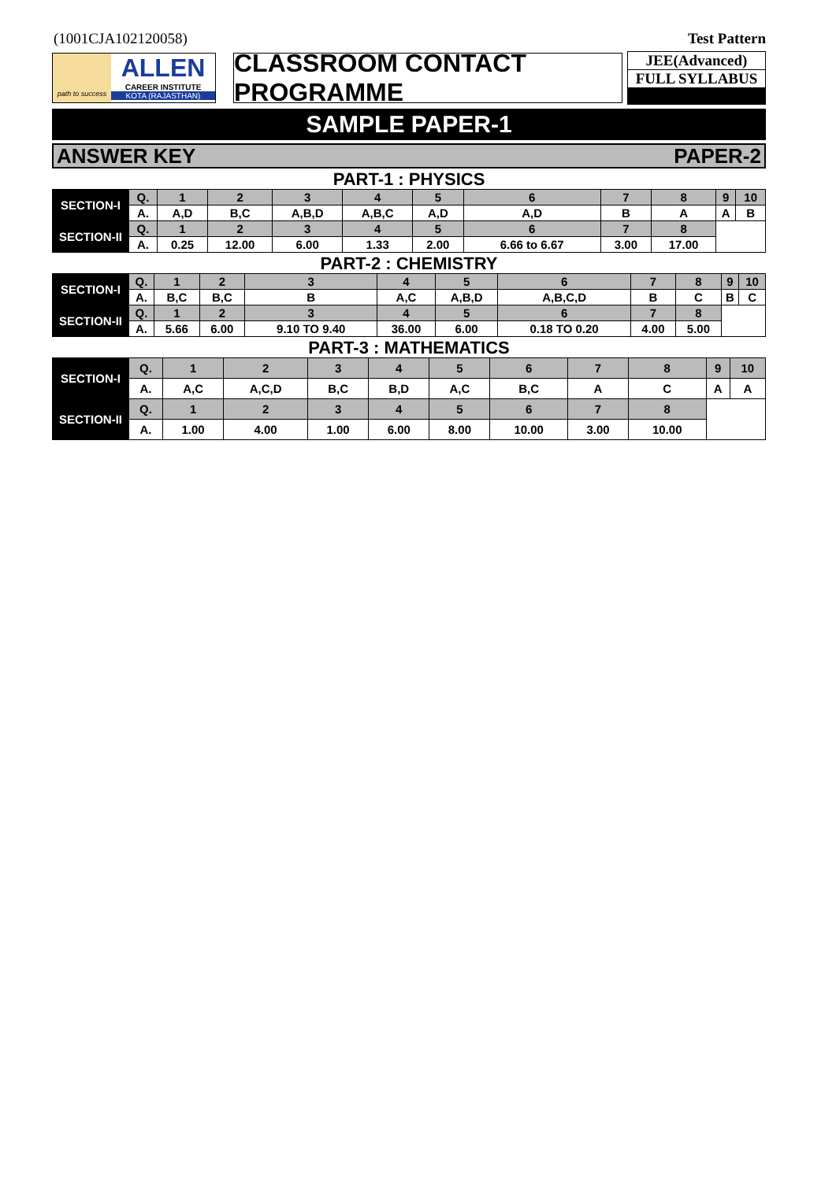(1001CJA102120058) Test Pattern
path to success
ALLEN
CAREER INSTITUTE
KOTA (RAJASTHAN)
CLASSROOM CONTACT PROGRAMME
JEE(Advanced)
FULL SYLLABUS
SAMPLE PAPER-1
ANSWER KEY PAPER-2
PART-1 : PHYSICS
| SECTION-I | Q. | 1 | 2 | 3 | 4 | 5 | 6 | 7 | 8 | 9 | 10 |
| | A. | A,D | B,C | A,B,D | A,B,C | A,D | A,D | B | A | A | B |
| SECTION-II | Q. | 1 | 2 | 3 | 4 | 5 | 6 | 7 | 8 | | |
| | A. | 0.25 | 12.00 | 6.00 | 1.33 | 2.00 | 6.66 to 6.67 | 3.00 | 17.00 | | |
PART-2 : CHEMISTRY
| SECTION-I | Q. | 1 | 2 | 3 | 4 | 5 | 6 | 7 | 8 | 9 | 10 |
| | A. | B,C | B,C | B | A,C | A,B,D | A,B,C,D | B | C | B | C |
| SECTION-II | Q. | 1 | 2 | 3 | 4 | 5 | 6 | 7 | 8 | | |
| | A. | 5.66 | 6.00 | 9.10 TO 9.40 | 36.00 | 6.00 | 0.18 TO 0.20 | 4.00 | 5.00 | | |
PART-3 : MATHEMATICS
| SECTION-I | Q. | 1 | 2 | 3 | 4 | 5 | 6 | 7 | 8 | 9 | 10 |
| | A. | A,C | A,C,D | B,C | B,D | A,C | B,C | A | C | A | A |
| SECTION-II | Q. | 1 | 2 | 3 | 4 | 5 | 6 | 7 | 8 | | |
| | A. | 1.00 | 4.00 | 1.00 | 6.00 | 8.00 | 10.00 | 3.00 | 10.00 | | |